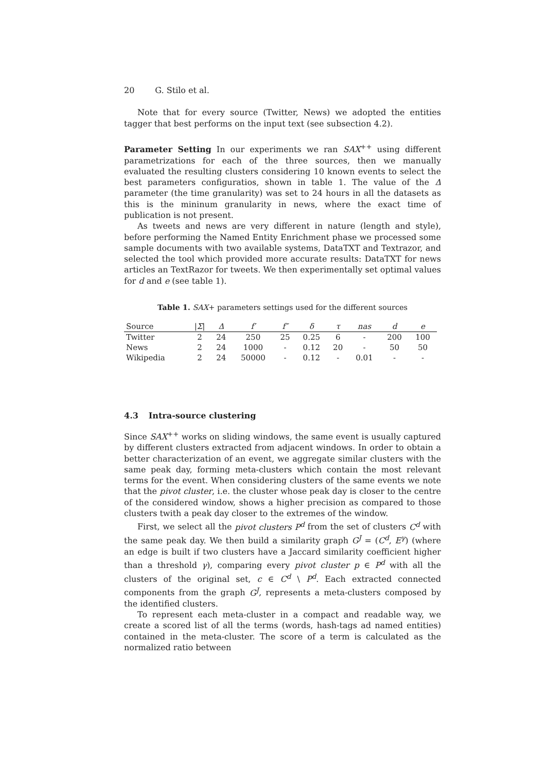20 G. Stilo et al.
Note that for every source (Twitter, News) we adopted the entities tagger that best performs on the input text (see subsection 4.2).
Parameter Setting In our experiments we ran SAX<sup>++</sup> using different parametrizations for each of the three sources, then we manually evaluated the resulting clusters considering 10 known events to select the best parameters configuratios, shown in table 1. The value of the Δ parameter (the time granularity) was set to 24 hours in all the datasets as this is the mininum granularity in news, where the exact time of publication is not present.
As tweets and news are very different in nature (length and style), before performing the Named Entity Enrichment phase we processed some sample documents with two available systems, DataTXT and Textrazor, and selected the tool which provided more accurate results: DataTXT for news articles an TextRazor for tweets. We then experimentally set optimal values for d and e (see table 1).
Table 1. SAX+ parameters settings used for the different sources
| Source | / Σ / | Δ | f′ | f″ | δ | τ | nas | d | e |
| --- | --- | --- | --- | --- | --- | --- | --- | --- | --- |
| Twitter | 2 | 24 | 250 | 25 | 0.25 | 6 | - | 200 | 100 |
| News | 2 | 24 | 1000 | - | 0.12 | 20 | - | 50 | 50 |
| Wikipedia | 2 | 24 | 50000 | - | 0.12 | - | 0.01 | - | - |
4.3 Intra-source clustering
Since SAX<sup>++</sup> works on sliding windows, the same event is usually captured by different clusters extracted from adjacent windows. In order to obtain a better characterization of an event, we aggregate similar clusters with the same peak day, forming meta-clusters which contain the most relevant terms for the event. When considering clusters of the same events we note that the pivot cluster, i.e. the cluster whose peak day is closer to the centre of the considered window, shows a higher precision as compared to those clusters twith a peak day closer to the extremes of the window.
First, we select all the pivot clusters P<sup>d</sup> from the set of clusters C<sup>d</sup> with the same peak day. We then build a similarity graph G<sup>J</sup> = (C<sup>d</sup>, E<sup>γ</sup>) (where an edge is built if two clusters have a Jaccard similarity coefficient higher than a threshold γ), comparing every pivot cluster p ∈ P<sup>d</sup> with all the clusters of the original set, c ∈ C<sup>d</sup> \ P<sup>d</sup>. Each extracted connected components from the graph G<sup>J</sup>, represents a meta-clusters composed by the identified clusters.
To represent each meta-cluster in a compact and readable way, we create a scored list of all the terms (words, hash-tags ad named entities) contained in the meta-cluster. The score of a term is calculated as the normalized ratio between